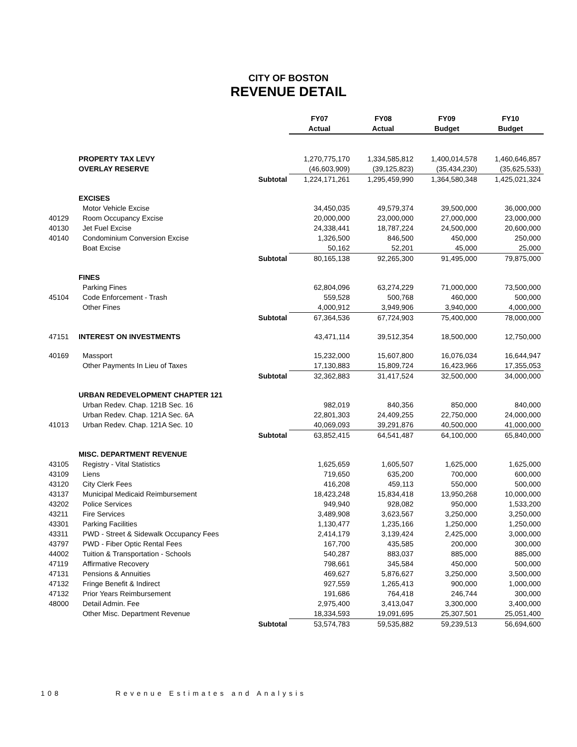CITY OF BOSTON
REVENUE DETAIL
| | | | FY07 | FY08 | FY09 | FY10 |
| --- | --- | --- | --- | --- | --- | --- |
| | | | Actual | Actual | Budget | Budget |
| | PROPERTY TAX LEVY | | 1,270,775,170 | 1,334,585,812 | 1,400,014,578 | 1,460,646,857 |
| | OVERLAY RESERVE | | (46,603,909) | (39,125,823) | (35,434,230) | (35,625,533) |
| | | Subtotal | 1,224,171,261 | 1,295,459,990 | 1,364,580,348 | 1,425,021,324 |
| | EXCISES | | | | | |
| | Motor Vehicle Excise | | 34,450,035 | 49,579,374 | 39,500,000 | 36,000,000 |
| 40129 | Room Occupancy Excise | | 20,000,000 | 23,000,000 | 27,000,000 | 23,000,000 |
| 40130 | Jet Fuel Excise | | 24,338,441 | 18,787,224 | 24,500,000 | 20,600,000 |
| 40140 | Condominium Conversion Excise | | 1,326,500 | 846,500 | 450,000 | 250,000 |
| | Boat Excise | | 50,162 | 52,201 | 45,000 | 25,000 |
| | | Subtotal | 80,165,138 | 92,265,300 | 91,495,000 | 79,875,000 |
| | FINES | | | | | |
| | Parking Fines | | 62,804,096 | 63,274,229 | 71,000,000 | 73,500,000 |
| 45104 | Code Enforcement - Trash | | 559,528 | 500,768 | 460,000 | 500,000 |
| | Other Fines | | 4,000,912 | 3,949,906 | 3,940,000 | 4,000,000 |
| | | Subtotal | 67,364,536 | 67,724,903 | 75,400,000 | 78,000,000 |
| 47151 | INTEREST ON INVESTMENTS | | 43,471,114 | 39,512,354 | 18,500,000 | 12,750,000 |
| 40169 | Massport | | 15,232,000 | 15,607,800 | 16,076,034 | 16,644,947 |
| | Other Payments In Lieu of Taxes | | 17,130,883 | 15,809,724 | 16,423,966 | 17,355,053 |
| | | Subtotal | 32,362,883 | 31,417,524 | 32,500,000 | 34,000,000 |
| | URBAN REDEVELOPMENT CHAPTER 121 | | | | | |
| | Urban Redev. Chap. 121B Sec. 16 | | 982,019 | 840,356 | 850,000 | 840,000 |
| | Urban Redev. Chap. 121A Sec. 6A | | 22,801,303 | 24,409,255 | 22,750,000 | 24,000,000 |
| 41013 | Urban Redev. Chap. 121A Sec. 10 | | 40,069,093 | 39,291,876 | 40,500,000 | 41,000,000 |
| | | Subtotal | 63,852,415 | 64,541,487 | 64,100,000 | 65,840,000 |
| | MISC. DEPARTMENT REVENUE | | | | | |
| 43105 | Registry - Vital Statistics | | 1,625,659 | 1,605,507 | 1,625,000 | 1,625,000 |
| 43109 | Liens | | 719,650 | 635,200 | 700,000 | 600,000 |
| 43120 | City Clerk Fees | | 416,208 | 459,113 | 550,000 | 500,000 |
| 43137 | Municipal Medicaid Reimbursement | | 18,423,248 | 15,834,418 | 13,950,268 | 10,000,000 |
| 43202 | Police Services | | 949,940 | 928,082 | 950,000 | 1,533,200 |
| 43211 | Fire Services | | 3,489,908 | 3,623,567 | 3,250,000 | 3,250,000 |
| 43301 | Parking Facilities | | 1,130,477 | 1,235,166 | 1,250,000 | 1,250,000 |
| 43311 | PWD - Street & Sidewalk Occupancy Fees | | 2,414,179 | 3,139,424 | 2,425,000 | 3,000,000 |
| 43797 | PWD - Fiber Optic Rental Fees | | 167,700 | 435,585 | 200,000 | 300,000 |
| 44002 | Tuition & Transportation - Schools | | 540,287 | 883,037 | 885,000 | 885,000 |
| 47119 | Affirmative Recovery | | 798,661 | 345,584 | 450,000 | 500,000 |
| 47131 | Pensions & Annuities | | 469,627 | 5,876,627 | 3,250,000 | 3,500,000 |
| 47132 | Fringe Benefit & Indirect | | 927,559 | 1,265,413 | 900,000 | 1,000,000 |
| 47132 | Prior Years Reimbursement | | 191,686 | 764,418 | 246,744 | 300,000 |
| 48000 | Detail Admin. Fee | | 2,975,400 | 3,413,047 | 3,300,000 | 3,400,000 |
| | Other Misc. Department Revenue | | 18,334,593 | 19,091,695 | 25,307,501 | 25,051,400 |
| | | Subtotal | 53,574,783 | 59,535,882 | 59,239,513 | 56,694,600 |
108 Revenue Estimates and Analysis